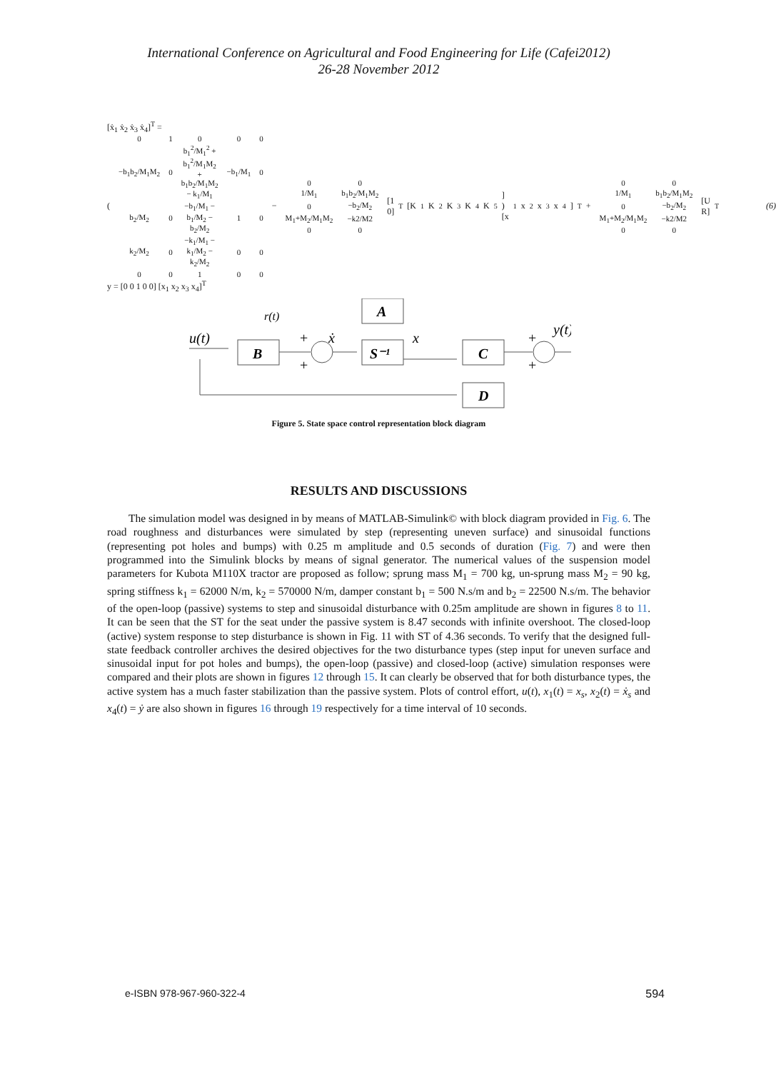International Conference on Agricultural and Food Engineering for Life (Cafei2012)
26-28 November 2012
[ẋ<sub>1</sub> ẋ<sub>2</sub> ẋ<sub>3</sub> ẋ<sub>4</sub>]<sup>T</sup> =
(
| 0 | 1 | 0 | 0 | 0 |
| −b<sub>1</sub>b<sub>2</sub>/M<sub>1</sub>M<sub>2</sub> | 0 | b<sub>1</sub><sup>2</sup>/M<sub>1</sub><sup>2</sup> + b<sub>1</sub><sup>2</sup>/M<sub>1</sub>M<sub>2</sub> + b<sub>1</sub>b<sub>2</sub>/M<sub>1</sub>M<sub>2</sub> − k<sub>1</sub>/M<sub>1</sub> | −b<sub>1</sub>/M<sub>1</sub> | 0 |
| b<sub>2</sub>/M<sub>2</sub> | 0 | −b<sub>1</sub>/M<sub>1</sub> − b<sub>1</sub>/M<sub>2</sub> − b<sub>2</sub>/M<sub>2</sub> | 1 | 0 |
| k<sub>2</sub>/M<sub>2</sub> | 0 | −k<sub>1</sub>/M<sub>1</sub> − k<sub>1</sub>/M<sub>2</sub> − k<sub>2</sub>/M<sub>2</sub> | 0 | 0 |
| 0 | 0 | 1 | 0 | 0 |
−
| 0 | 0 |
| 1/M<sub>1</sub> | b<sub>1</sub>b<sub>2</sub>/M<sub>1</sub>M<sub>2</sub> |
| 0 | −b<sub>2</sub>/M<sub>2</sub> |
| M<sub>1</sub>+M<sub>2</sub>/M<sub>1</sub>M<sub>2</sub> | −k2/M2 |
| 0 | 0 |
[1 0]<sup>T</sup> [K<sub>1</sub> K<sub>2</sub> K<sub>3</sub> K<sub>4</sub> K<sub>5</sub>] ) [x<sub>1</sub> x<sub>2</sub> x<sub>3</sub> x<sub>4</sub>]<sup>T</sup> +
| 0 | 0 |
| 1/M<sub>1</sub> | b<sub>1</sub>b<sub>2</sub>/M<sub>1</sub>M<sub>2</sub> |
| 0 | −b<sub>2</sub>/M<sub>2</sub> |
| M<sub>1</sub>+M<sub>2</sub>/M<sub>1</sub>M<sub>2</sub> | −k2/M2 |
| 0 | 0 |
[U R]<sup>T</sup> (6)
y = [0 0 1 0 0] [x<sub>1</sub> x<sub>2</sub> x<sub>3</sub> x<sub>4</sub>]<sup>T</sup>
A
B
S⁻¹
C
D
u(t)
r(t)
ẋ
x
y(t)
+
+
+
+
Figure 5. State space control representation block diagram
RESULTS AND DISCUSSIONS
The simulation model was designed in by means of MATLAB-Simulink© with block diagram provided in Fig. 6. The road roughness and disturbances were simulated by step (representing uneven surface) and sinusoidal functions (representing pot holes and bumps) with 0.25 m amplitude and 0.5 seconds of duration (Fig. 7) and were then programmed into the Simulink blocks by means of signal generator. The numerical values of the suspension model parameters for Kubota M110X tractor are proposed as follow; sprung mass M<sub>1</sub> = 700 kg, un-sprung mass M<sub>2</sub> = 90 kg, spring stiffness k<sub>1</sub> = 62000 N/m, k<sub>2</sub> = 570000 N/m, damper constant b<sub>1</sub> = 500 N.s/m and b<sub>2</sub> = 22500 N.s/m. The behavior of the open-loop (passive) systems to step and sinusoidal disturbance with 0.25m amplitude are shown in figures 8 to 11. It can be seen that the ST for the seat under the passive system is 8.47 seconds with infinite overshoot. The closed-loop (active) system response to step disturbance is shown in Fig. 11 with ST of 4.36 seconds. To verify that the designed full-state feedback controller archives the desired objectives for the two disturbance types (step input for uneven surface and sinusoidal input for pot holes and bumps), the open-loop (passive) and closed-loop (active) simulation responses were compared and their plots are shown in figures 12 through 15. It can clearly be observed that for both disturbance types, the active system has a much faster stabilization than the passive system. Plots of control effort, u(t), x<sub>1</sub>(t) = x<sub>s</sub>, x<sub>2</sub>(t) = ẋ<sub>s</sub> and x<sub>4</sub>(t) = ẏ are also shown in figures 16 through 19 respectively for a time interval of 10 seconds.
e-ISBN 978-967-960-322-4 594